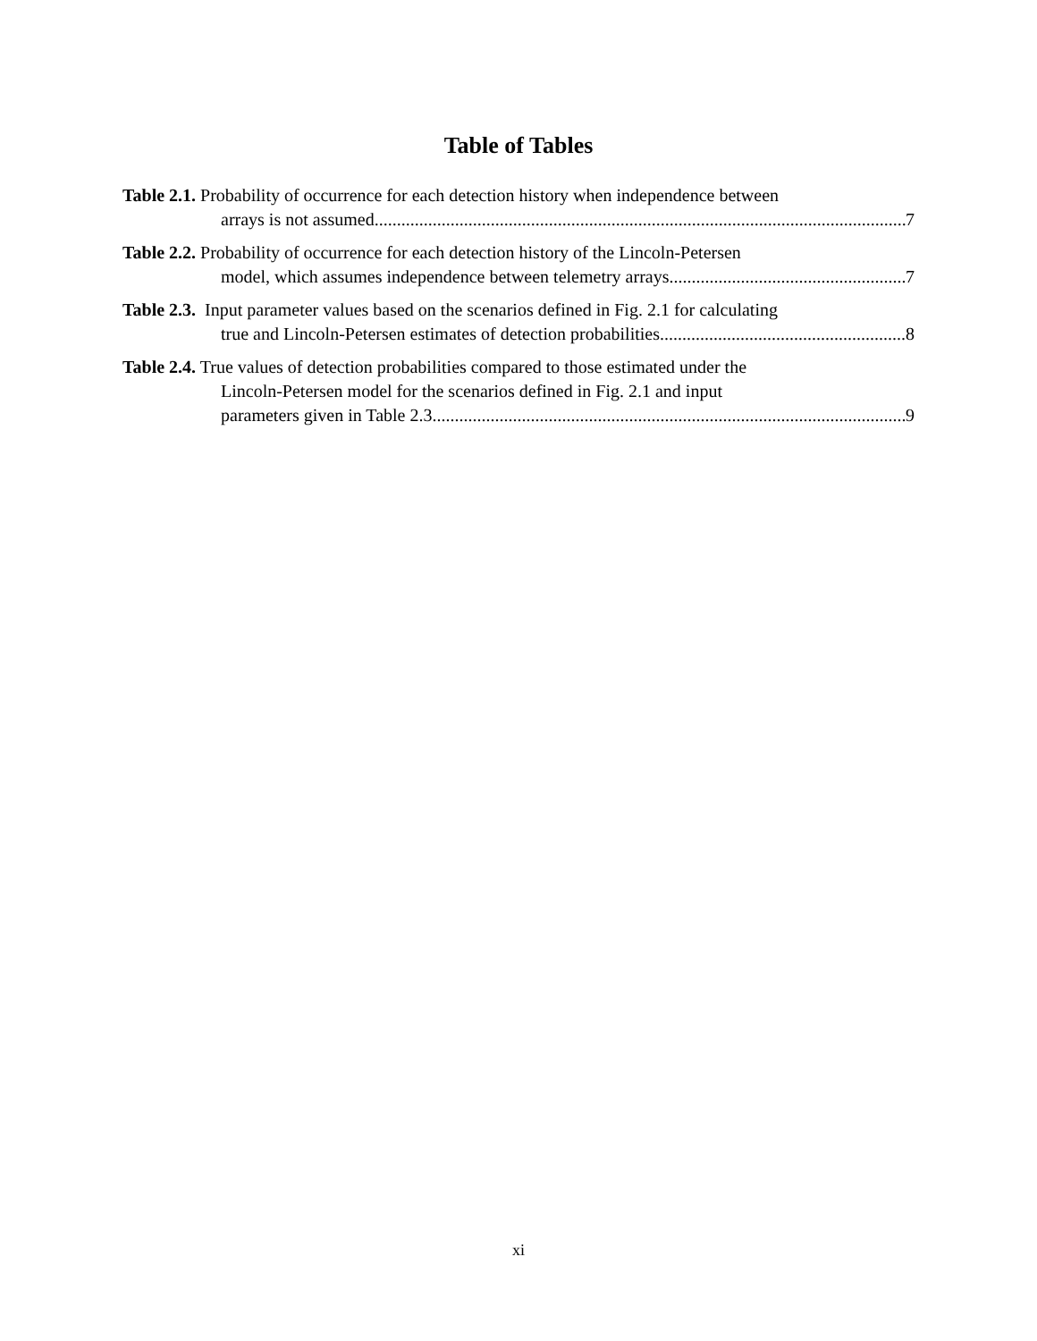Table of Tables
Table 2.1. Probability of occurrence for each detection history when independence between
arrays is not assumed. 7
Table 2.2. Probability of occurrence for each detection history of the Lincoln-Petersen
model, which assumes independence between telemetry arrays. 7
Table 2.3. Input parameter values based on the scenarios defined in Fig. 2.1 for calculating
true and Lincoln-Petersen estimates of detection probabilities. 8
Table 2.4. True values of detection probabilities compared to those estimated under the
Lincoln-Petersen model for the scenarios defined in Fig. 2.1 and input
parameters given in Table 2.3. 9
xi